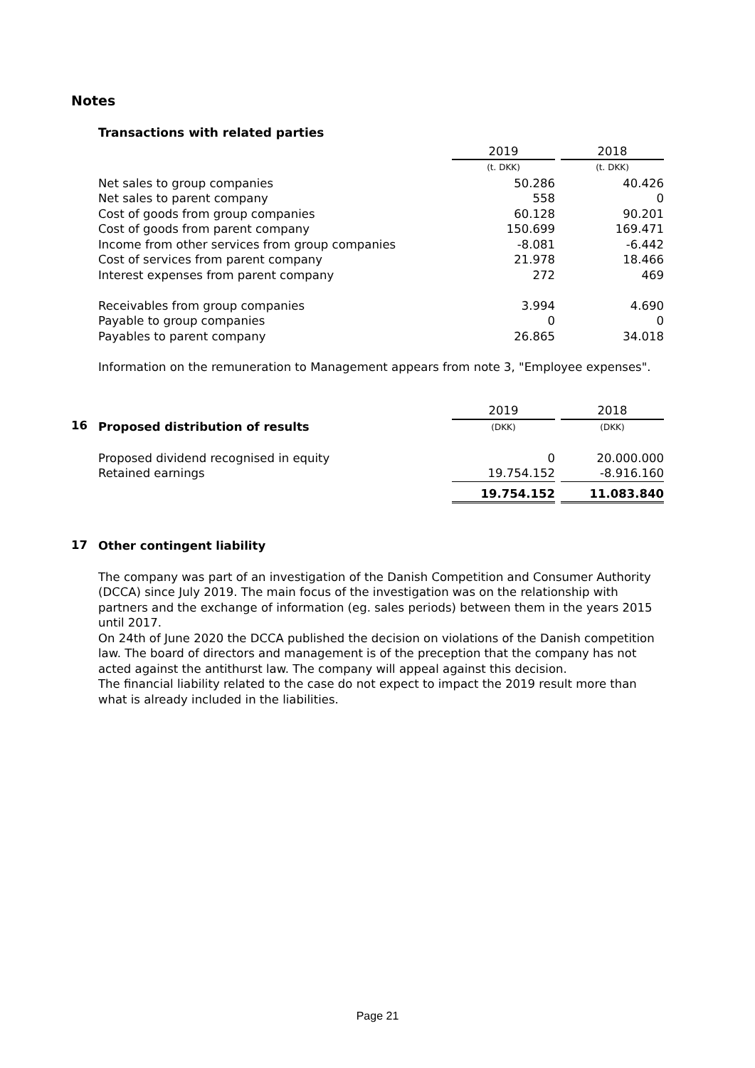Notes
Transactions with related parties
| | 2019 | | 2018 |
| | (t. DKK) | | (t. DKK) |
| Net sales to group companies | 50.286 | | 40.426 |
| Net sales to parent company | 558 | | 0 |
| Cost of goods from group companies | 60.128 | | 90.201 |
| Cost of goods from parent company | 150.699 | | 169.471 |
| Income from other services from group companies | -8.081 | | -6.442 |
| Cost of services from parent company | 21.978 | | 18.466 |
| Interest expenses from parent company | 272 | | 469 |
| Receivables from group companies | 3.994 | | 4.690 |
| Payable to group companies | 0 | | 0 |
| Payables to parent company | 26.865 | | 34.018 |
Information on the remuneration to Management appears from note 3, "Employee expenses".
16
| | 2019 | | 2018 |
| Proposed distribution of results | (DKK) | | (DKK) |
| Proposed dividend recognised in equity | 0 | | 20.000.000 |
| Retained earnings | 19.754.152 | | -8.916.160 |
| | 19.754.152 | | 11.083.840 |
17
Other contingent liability
The company was part of an investigation of the Danish Competition and Consumer Authority (DCCA) since July 2019. The main focus of the investigation was on the relationship with partners and the exchange of information (eg. sales periods) between them in the years 2015 until 2017.
On 24th of June 2020 the DCCA published the decision on violations of the Danish competition law. The board of directors and management is of the preception that the company has not acted against the antithurst law. The company will appeal against this decision.
The financial liability related to the case do not expect to impact the 2019 result more than what is already included in the liabilities.
Page 21